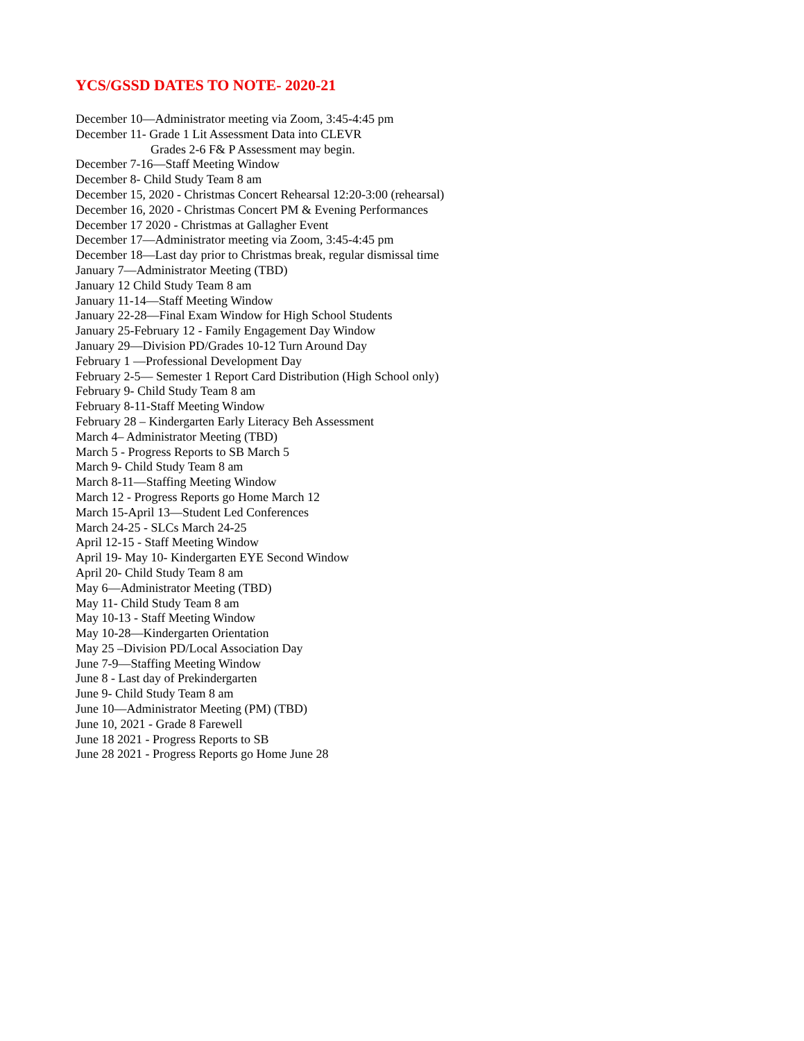YCS/GSSD DATES TO NOTE- 2020-21
December 10—Administrator meeting via Zoom, 3:45-4:45 pm
December 11- Grade 1 Lit Assessment Data into CLEVR
Grades 2-6 F& P Assessment may begin.
December 7-16—Staff Meeting Window
December 8- Child Study Team 8 am
December 15, 2020 - Christmas Concert Rehearsal 12:20-3:00 (rehearsal)
December 16, 2020 - Christmas Concert PM & Evening Performances
December 17 2020 - Christmas at Gallagher Event
December 17—Administrator meeting via Zoom, 3:45-4:45 pm
December 18—Last day prior to Christmas break, regular dismissal time
January 7—Administrator Meeting (TBD)
January 12 Child Study Team 8 am
January 11-14—Staff Meeting Window
January 22-28—Final Exam Window for High School Students
January 25-February 12 - Family Engagement Day Window
January 29—Division PD/Grades 10-12 Turn Around Day
February 1 —Professional Development Day
February 2-5— Semester 1 Report Card Distribution (High School only)
February 9- Child Study Team 8 am
February 8-11-Staff Meeting Window
February 28 – Kindergarten Early Literacy Beh Assessment
March 4– Administrator Meeting (TBD)
March 5 - Progress Reports to SB March 5
March 9- Child Study Team 8 am
March 8-11—Staffing Meeting Window
March 12 - Progress Reports go Home March 12
March 15-April 13—Student Led Conferences
March 24-25 - SLCs March 24-25
April 12-15 - Staff Meeting Window
April 19- May 10- Kindergarten EYE Second Window
April 20- Child Study Team 8 am
May 6—Administrator Meeting (TBD)
May 11- Child Study Team 8 am
May 10-13 - Staff Meeting Window
May 10-28—Kindergarten Orientation
May 25 –Division PD/Local Association Day
June 7-9—Staffing Meeting Window
June 8 - Last day of Prekindergarten
June 9- Child Study Team 8 am
June 10—Administrator Meeting (PM) (TBD)
June 10, 2021 - Grade 8 Farewell
June 18 2021 - Progress Reports to SB
June 28 2021 - Progress Reports go Home June 28